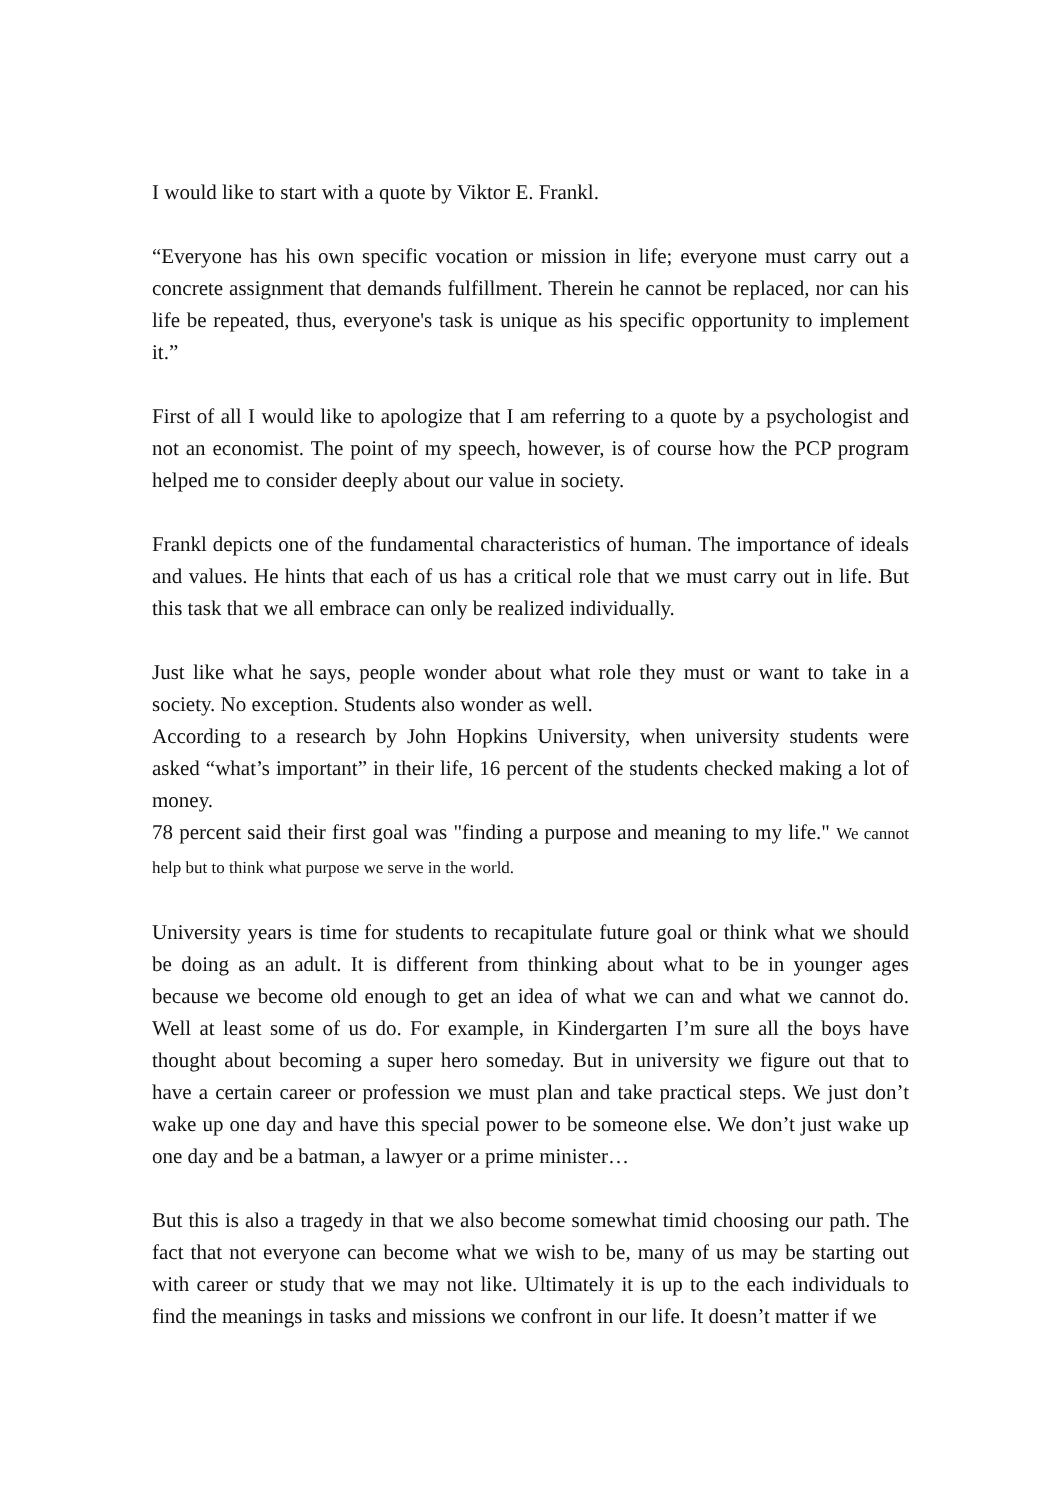I would like to start with a quote by Viktor E. Frankl.
“Everyone has his own specific vocation or mission in life; everyone must carry out a concrete assignment that demands fulfillment. Therein he cannot be replaced, nor can his life be repeated, thus, everyone's task is unique as his specific opportunity to implement it.”
First of all I would like to apologize that I am referring to a quote by a psychologist and not an economist. The point of my speech, however, is of course how the PCP program helped me to consider deeply about our value in society.
Frankl depicts one of the fundamental characteristics of human. The importance of ideals and values. He hints that each of us has a critical role that we must carry out in life. But this task that we all embrace can only be realized individually.
Just like what he says, people wonder about what role they must or want to take in a society. No exception. Students also wonder as well.
According to a research by John Hopkins University, when university students were asked “what’s important” in their life, 16 percent of the students checked making a lot of money.
78 percent said their first goal was "finding a purpose and meaning to my life." We cannot help but to think what purpose we serve in the world.
University years is time for students to recapitulate future goal or think what we should be doing as an adult. It is different from thinking about what to be in younger ages because we become old enough to get an idea of what we can and what we cannot do. Well at least some of us do. For example, in Kindergarten I’m sure all the boys have thought about becoming a super hero someday. But in university we figure out that to have a certain career or profession we must plan and take practical steps. We just don’t wake up one day and have this special power to be someone else. We don’t just wake up one day and be a batman, a lawyer or a prime minister…
But this is also a tragedy in that we also become somewhat timid choosing our path. The fact that not everyone can become what we wish to be, many of us may be starting out with career or study that we may not like. Ultimately it is up to the each individuals to find the meanings in tasks and missions we confront in our life. It doesn’t matter if we